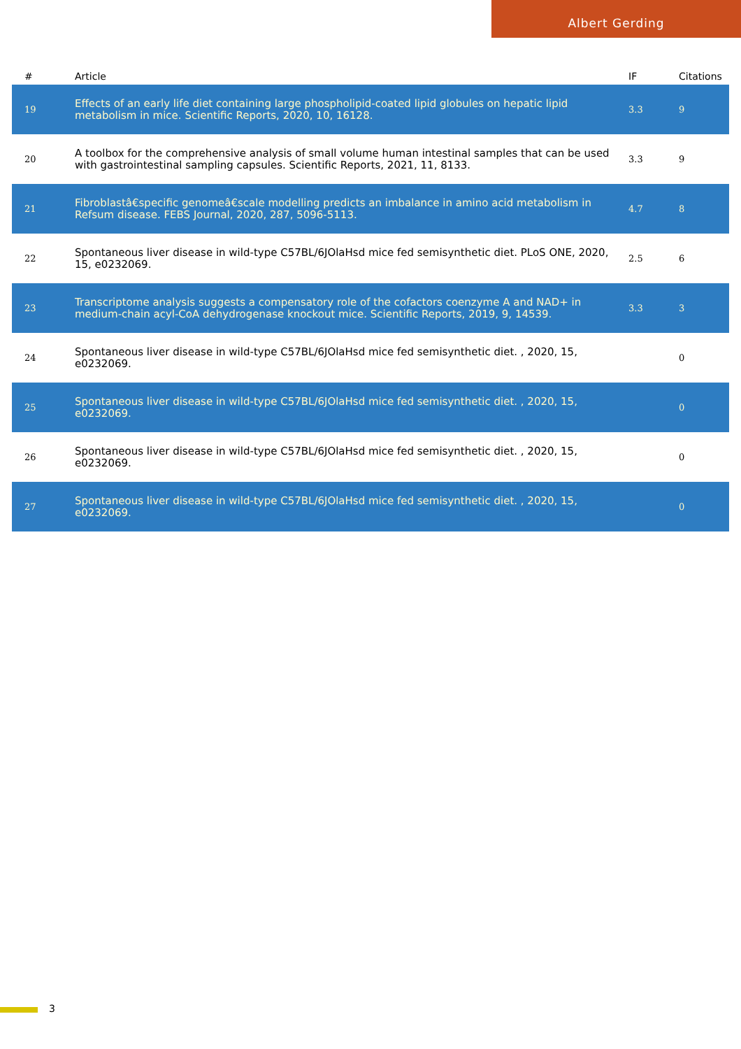Albert Gerding
| # | Article | IF | Citations |
| --- | --- | --- | --- |
| 19 | Effects of an early life diet containing large phospholipid-coated lipid globules on hepatic lipid metabolism in mice. Scientific Reports, 2020, 10, 16128. | 3.3 | 9 |
| 20 | A toolbox for the comprehensive analysis of small volume human intestinal samples that can be used with gastrointestinal sampling capsules. Scientific Reports, 2021, 11, 8133. | 3.3 | 9 |
| 21 | Fibroblastâ€specific genomeâ€scale modelling predicts an imbalance in amino acid metabolism in Refsum disease. FEBS Journal, 2020, 287, 5096-5113. | 4.7 | 8 |
| 22 | Spontaneous liver disease in wild-type C57BL/6JOlaHsd mice fed semisynthetic diet. PLoS ONE, 2020, 15, e0232069. | 2.5 | 6 |
| 23 | Transcriptome analysis suggests a compensatory role of the cofactors coenzyme A and NAD+ in medium-chain acyl-CoA dehydrogenase knockout mice. Scientific Reports, 2019, 9, 14539. | 3.3 | 3 |
| 24 | Spontaneous liver disease in wild-type C57BL/6JOlaHsd mice fed semisynthetic diet. , 2020, 15, e0232069. | | 0 |
| 25 | Spontaneous liver disease in wild-type C57BL/6JOlaHsd mice fed semisynthetic diet. , 2020, 15, e0232069. | | 0 |
| 26 | Spontaneous liver disease in wild-type C57BL/6JOlaHsd mice fed semisynthetic diet. , 2020, 15, e0232069. | | 0 |
| 27 | Spontaneous liver disease in wild-type C57BL/6JOlaHsd mice fed semisynthetic diet. , 2020, 15, e0232069. | | 0 |
3